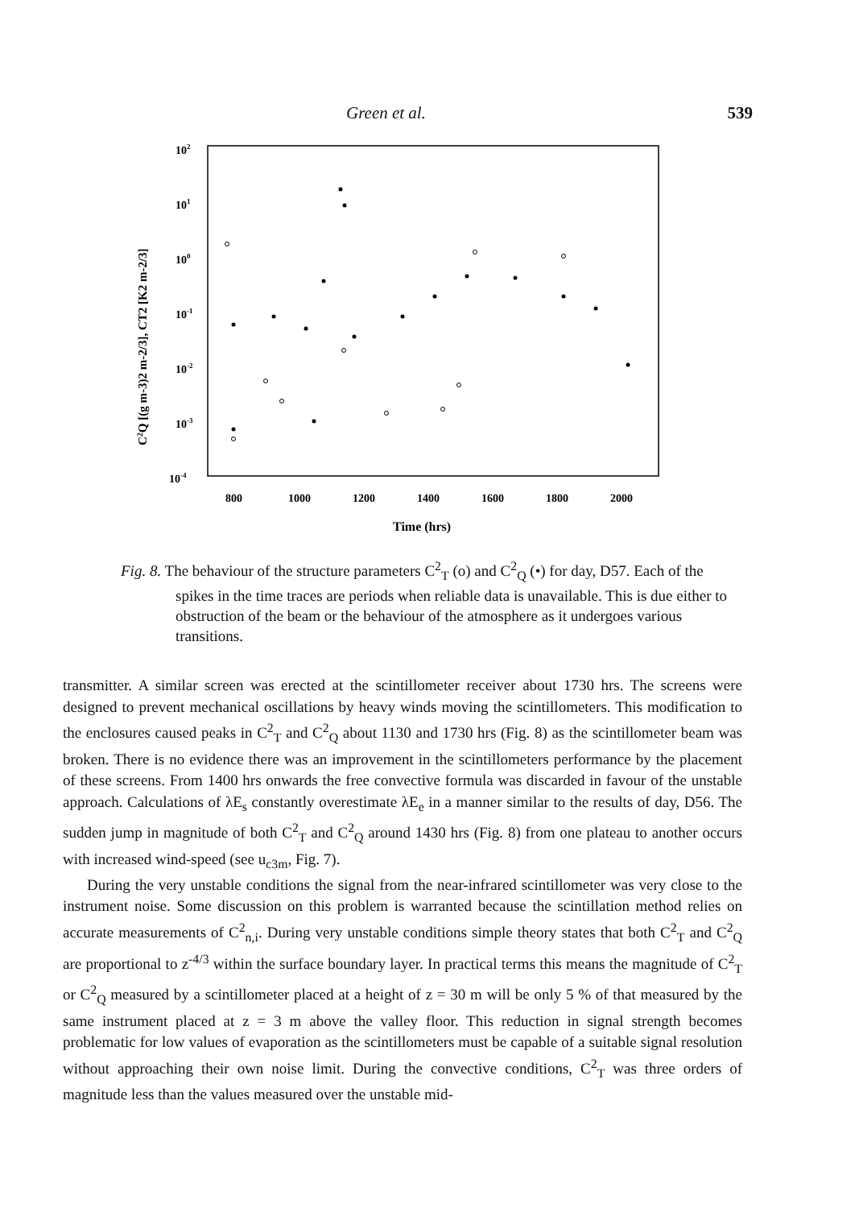Green et al. 539
102
101
100
10-1
10-2
10-3
10-4
800
1000
1200
1400
1600
1800
2000
Time (hrs)
C2Q [(g m-3)2 m-2/3], CT2 [K2 m-2/3]
Fig. 8. The behaviour of the structure parameters C<sup>2</sup><sub>T</sub> (o) and C<sup>2</sup><sub>Q</sub> (•) for day, D57. Each of the spikes in the time traces are periods when reliable data is unavailable. This is due either to obstruction of the beam or the behaviour of the atmosphere as it undergoes various transitions.
transmitter. A similar screen was erected at the scintillometer receiver about 1730 hrs. The screens were designed to prevent mechanical oscillations by heavy winds moving the scintillometers. This modification to the enclosures caused peaks in C<sup>2</sup><sub>T</sub> and C<sup>2</sup><sub>Q</sub> about 1130 and 1730 hrs (Fig. 8) as the scintillometer beam was broken. There is no evidence there was an improvement in the scintillometers performance by the placement of these screens. From 1400 hrs onwards the free convective formula was discarded in favour of the unstable approach. Calculations of λE<sub>s</sub> constantly overestimate λE<sub>e</sub> in a manner similar to the results of day, D56. The sudden jump in magnitude of both C<sup>2</sup><sub>T</sub> and C<sup>2</sup><sub>Q</sub> around 1430 hrs (Fig. 8) from one plateau to another occurs with increased wind-speed (see u<sub>c3m</sub>, Fig. 7).
During the very unstable conditions the signal from the near-infrared scintillometer was very close to the instrument noise. Some discussion on this problem is warranted because the scintillation method relies on accurate measurements of C<sup>2</sup><sub>n,i</sub>. During very unstable conditions simple theory states that both C<sup>2</sup><sub>T</sub> and C<sup>2</sup><sub>Q</sub> are proportional to z<sup>-4/3</sup> within the surface boundary layer. In practical terms this means the magnitude of C<sup>2</sup><sub>T</sub> or C<sup>2</sup><sub>Q</sub> measured by a scintillometer placed at a height of z = 30 m will be only 5 % of that measured by the same instrument placed at z = 3 m above the valley floor. This reduction in signal strength becomes problematic for low values of evaporation as the scintillometers must be capable of a suitable signal resolution without approaching their own noise limit. During the convective conditions, C<sup>2</sup><sub>T</sub> was three orders of magnitude less than the values measured over the unstable mid-